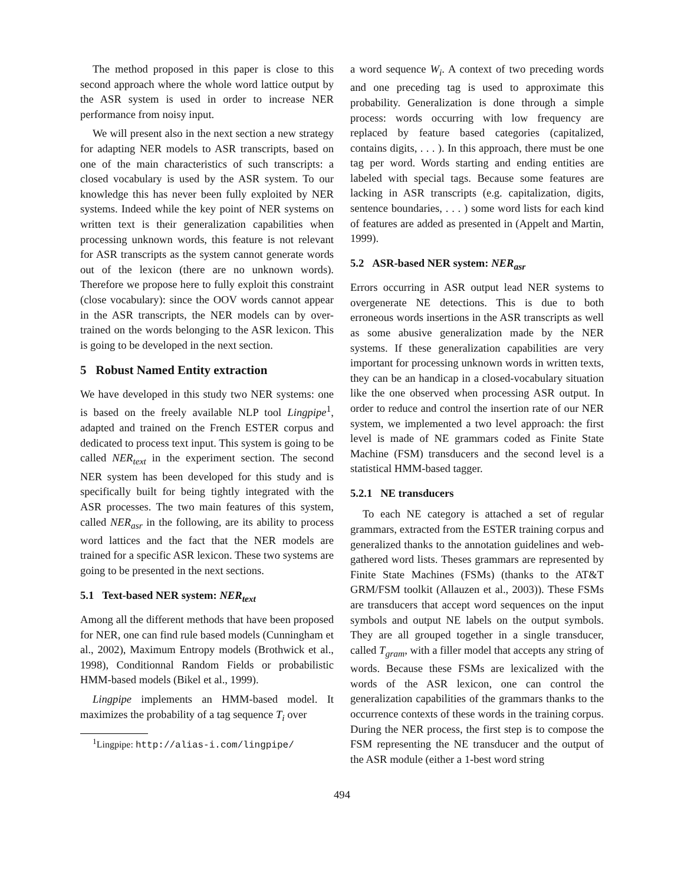The method proposed in this paper is close to this second approach where the whole word lattice output by the ASR system is used in order to increase NER performance from noisy input.
We will present also in the next section a new strategy for adapting NER models to ASR transcripts, based on one of the main characteristics of such transcripts: a closed vocabulary is used by the ASR system. To our knowledge this has never been fully exploited by NER systems. Indeed while the key point of NER systems on written text is their generalization capabilities when processing unknown words, this feature is not relevant for ASR transcripts as the system cannot generate words out of the lexicon (there are no unknown words). Therefore we propose here to fully exploit this constraint (close vocabulary): since the OOV words cannot appear in the ASR transcripts, the NER models can by over-trained on the words belonging to the ASR lexicon. This is going to be developed in the next section.
5 Robust Named Entity extraction
We have developed in this study two NER systems: one is based on the freely available NLP tool Lingpipe<sup>1</sup>, adapted and trained on the French ESTER corpus and dedicated to process text input. This system is going to be called NER<sub>text</sub> in the experiment section. The second NER system has been developed for this study and is specifically built for being tightly integrated with the ASR processes. The two main features of this system, called NER<sub>asr</sub> in the following, are its ability to process word lattices and the fact that the NER models are trained for a specific ASR lexicon. These two systems are going to be presented in the next sections.
5.1 Text-based NER system: NER<sub>text</sub>
Among all the different methods that have been proposed for NER, one can find rule based models (Cunningham et al., 2002), Maximum Entropy models (Brothwick et al., 1998), Conditionnal Random Fields or probabilistic HMM-based models (Bikel et al., 1999).
Lingpipe implements an HMM-based model. It maximizes the probability of a tag sequence T<sub>i</sub> over
<sup>1</sup> Lingpipe: http://alias-i.com/lingpipe/
a word sequence W<sub>i</sub>. A context of two preceding words and one preceding tag is used to approximate this probability. Generalization is done through a simple process: words occurring with low frequency are replaced by feature based categories (capitalized, contains digits, . . . ). In this approach, there must be one tag per word. Words starting and ending entities are labeled with special tags. Because some features are lacking in ASR transcripts (e.g. capitalization, digits, sentence boundaries, . . . ) some word lists for each kind of features are added as presented in (Appelt and Martin, 1999).
5.2 ASR-based NER system: NER<sub>asr</sub>
Errors occurring in ASR output lead NER systems to overgenerate NE detections. This is due to both erroneous words insertions in the ASR transcripts as well as some abusive generalization made by the NER systems. If these generalization capabilities are very important for processing unknown words in written texts, they can be an handicap in a closed-vocabulary situation like the one observed when processing ASR output. In order to reduce and control the insertion rate of our NER system, we implemented a two level approach: the first level is made of NE grammars coded as Finite State Machine (FSM) transducers and the second level is a statistical HMM-based tagger.
5.2.1 NE transducers
To each NE category is attached a set of regular grammars, extracted from the ESTER training corpus and generalized thanks to the annotation guidelines and web-gathered word lists. Theses grammars are represented by Finite State Machines (FSMs) (thanks to the AT&T GRM/FSM toolkit (Allauzen et al., 2003)). These FSMs are transducers that accept word sequences on the input symbols and output NE labels on the output symbols. They are all grouped together in a single transducer, called T<sub>gram</sub>, with a filler model that accepts any string of words. Because these FSMs are lexicalized with the words of the ASR lexicon, one can control the generalization capabilities of the grammars thanks to the occurrence contexts of these words in the training corpus. During the NER process, the first step is to compose the FSM representing the NE transducer and the output of the ASR module (either a 1-best word string
494